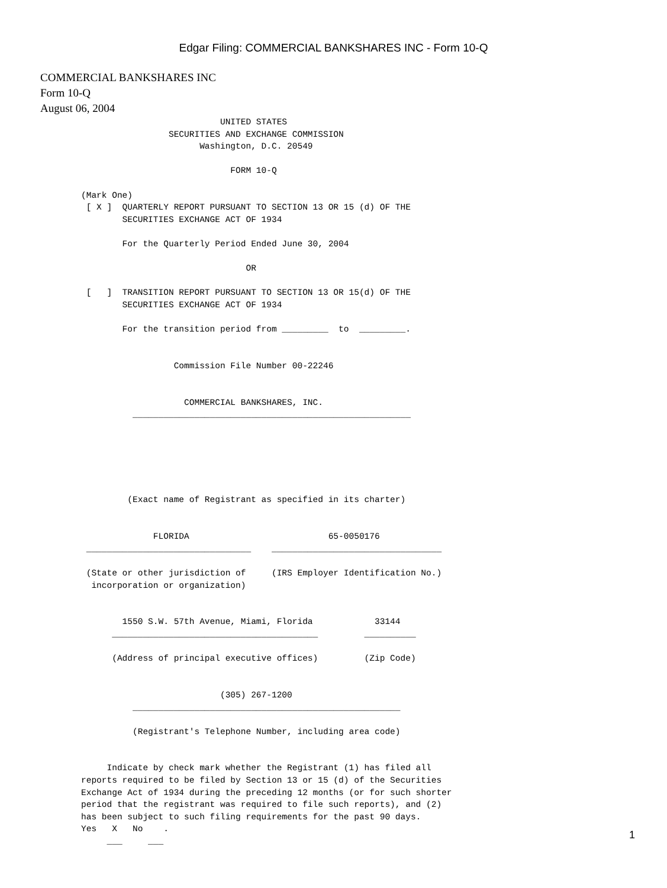Edgar Filing: COMMERCIAL BANKSHARES INC - Form 10-Q
COMMERCIAL BANKSHARES INC
Form 10-Q
August 06, 2004
                           UNITED STATES
                 SECURITIES AND EXCHANGE COMMISSION
                       Washington, D.C. 20549

                             FORM 10-Q

(Mark One)
 [ X ]  QUARTERLY REPORT PURSUANT TO SECTION 13 OR 15 (d) OF THE
        SECURITIES EXCHANGE ACT OF 1934

        For the Quarterly Period Ended June 30, 2004

                                OR

 [   ]  TRANSITION REPORT PURSUANT TO SECTION 13 OR 15(d) OF THE
        SECURITIES EXCHANGE ACT OF 1934

        For the transition period from _________  to  _________.


                  Commission File Number 00-22246


                    COMMERCIAL BANKSHARES, INC.
          ______________________________________________________






         (Exact name of Registrant as specified in its charter)


              FLORIDA                           65-0050176
 ________________________________    _________________________________

 (State or other jurisdiction of     (IRS Employer Identification No.)
  incorporation or organization)


        1550 S.W. 57th Avenue, Miami, Florida            33144
      ________________________________________         __________

      (Address of principal executive offices)         (Zip Code)


                           (305) 267-1200
          ____________________________________________________

          (Registrant's Telephone Number, including area code)


     Indicate by check mark whether the Registrant (1) has filed all
reports required to be filed by Section 13 or 15 (d) of the Securities
Exchange Act of 1934 during the preceding 12 months (or for such shorter
period that the registrant was required to file such reports), and (2)
has been subject to such filing requirements for the past 90 days.
Yes   X   No    .
     ___     ___
1